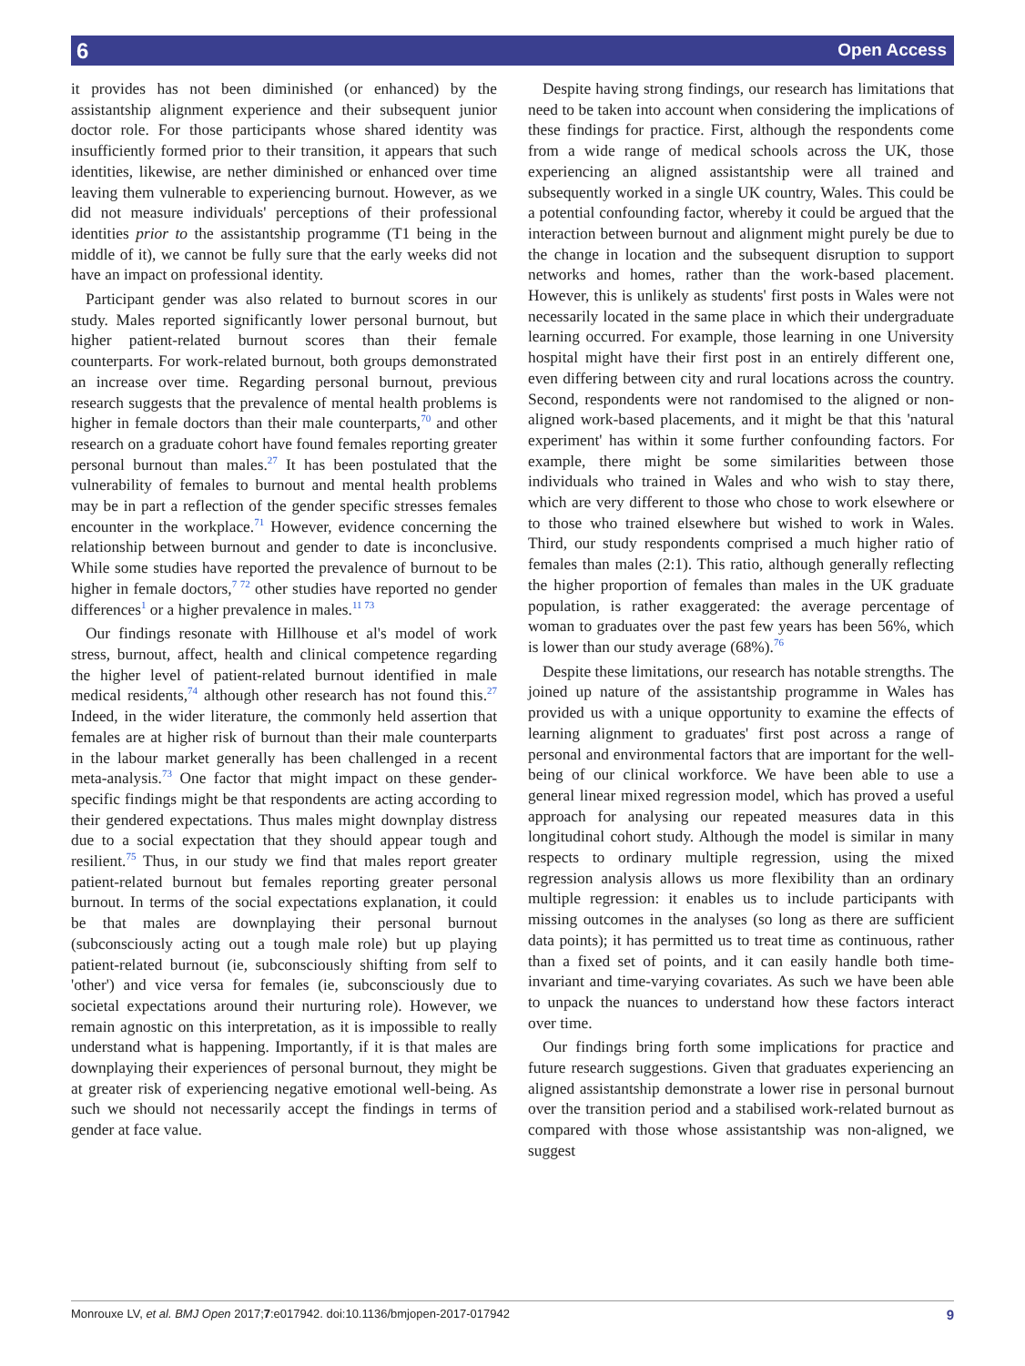6 Open Access
it provides has not been diminished (or enhanced) by the assistantship alignment experience and their subsequent junior doctor role. For those participants whose shared identity was insufficiently formed prior to their transition, it appears that such identities, likewise, are nether diminished or enhanced over time leaving them vulnerable to experiencing burnout. However, as we did not measure individuals' perceptions of their professional identities prior to the assistantship programme (T1 being in the middle of it), we cannot be fully sure that the early weeks did not have an impact on professional identity.
Participant gender was also related to burnout scores in our study. Males reported significantly lower personal burnout, but higher patient-related burnout scores than their female counterparts. For work-related burnout, both groups demonstrated an increase over time. Regarding personal burnout, previous research suggests that the prevalence of mental health problems is higher in female doctors than their male counterparts,<sup>70</sup> and other research on a graduate cohort have found females reporting greater personal burnout than males.<sup>27</sup> It has been postulated that the vulnerability of females to burnout and mental health problems may be in part a reflection of the gender specific stresses females encounter in the workplace.<sup>71</sup> However, evidence concerning the relationship between burnout and gender to date is inconclusive. While some studies have reported the prevalence of burnout to be higher in female doctors,<sup>7 72</sup> other studies have reported no gender differences<sup>1</sup> or a higher prevalence in males.<sup>11 73</sup>
Our findings resonate with Hillhouse et al's model of work stress, burnout, affect, health and clinical competence regarding the higher level of patient-related burnout identified in male medical residents,<sup>74</sup> although other research has not found this.<sup>27</sup> Indeed, in the wider literature, the commonly held assertion that females are at higher risk of burnout than their male counterparts in the labour market generally has been challenged in a recent meta-analysis.<sup>73</sup> One factor that might impact on these gender-specific findings might be that respondents are acting according to their gendered expectations. Thus males might downplay distress due to a social expectation that they should appear tough and resilient.<sup>75</sup> Thus, in our study we find that males report greater patient-related burnout but females reporting greater personal burnout. In terms of the social expectations explanation, it could be that males are downplaying their personal burnout (subconsciously acting out a tough male role) but up playing patient-related burnout (ie, subconsciously shifting from self to 'other') and vice versa for females (ie, subconsciously due to societal expectations around their nurturing role). However, we remain agnostic on this interpretation, as it is impossible to really understand what is happening. Importantly, if it is that males are downplaying their experiences of personal burnout, they might be at greater risk of experiencing negative emotional well-being. As such we should not necessarily accept the findings in terms of gender at face value.
Despite having strong findings, our research has limitations that need to be taken into account when considering the implications of these findings for practice. First, although the respondents come from a wide range of medical schools across the UK, those experiencing an aligned assistantship were all trained and subsequently worked in a single UK country, Wales. This could be a potential confounding factor, whereby it could be argued that the interaction between burnout and alignment might purely be due to the change in location and the subsequent disruption to support networks and homes, rather than the work-based placement. However, this is unlikely as students' first posts in Wales were not necessarily located in the same place in which their undergraduate learning occurred. For example, those learning in one University hospital might have their first post in an entirely different one, even differing between city and rural locations across the country. Second, respondents were not randomised to the aligned or non-aligned work-based placements, and it might be that this 'natural experiment' has within it some further confounding factors. For example, there might be some similarities between those individuals who trained in Wales and who wish to stay there, which are very different to those who chose to work elsewhere or to those who trained elsewhere but wished to work in Wales. Third, our study respondents comprised a much higher ratio of females than males (2:1). This ratio, although generally reflecting the higher proportion of females than males in the UK graduate population, is rather exaggerated: the average percentage of woman to graduates over the past few years has been 56%, which is lower than our study average (68%).<sup>76</sup>
Despite these limitations, our research has notable strengths. The joined up nature of the assistantship programme in Wales has provided us with a unique opportunity to examine the effects of learning alignment to graduates' first post across a range of personal and environmental factors that are important for the well-being of our clinical workforce. We have been able to use a general linear mixed regression model, which has proved a useful approach for analysing our repeated measures data in this longitudinal cohort study. Although the model is similar in many respects to ordinary multiple regression, using the mixed regression analysis allows us more flexibility than an ordinary multiple regression: it enables us to include participants with missing outcomes in the analyses (so long as there are sufficient data points); it has permitted us to treat time as continuous, rather than a fixed set of points, and it can easily handle both time-invariant and time-varying covariates. As such we have been able to unpack the nuances to understand how these factors interact over time.
Our findings bring forth some implications for practice and future research suggestions. Given that graduates experiencing an aligned assistantship demonstrate a lower rise in personal burnout over the transition period and a stabilised work-related burnout as compared with those whose assistantship was non-aligned, we suggest
Monrouxe LV, et al. BMJ Open 2017;7:e017942. doi:10.1136/bmjopen-2017-017942 9